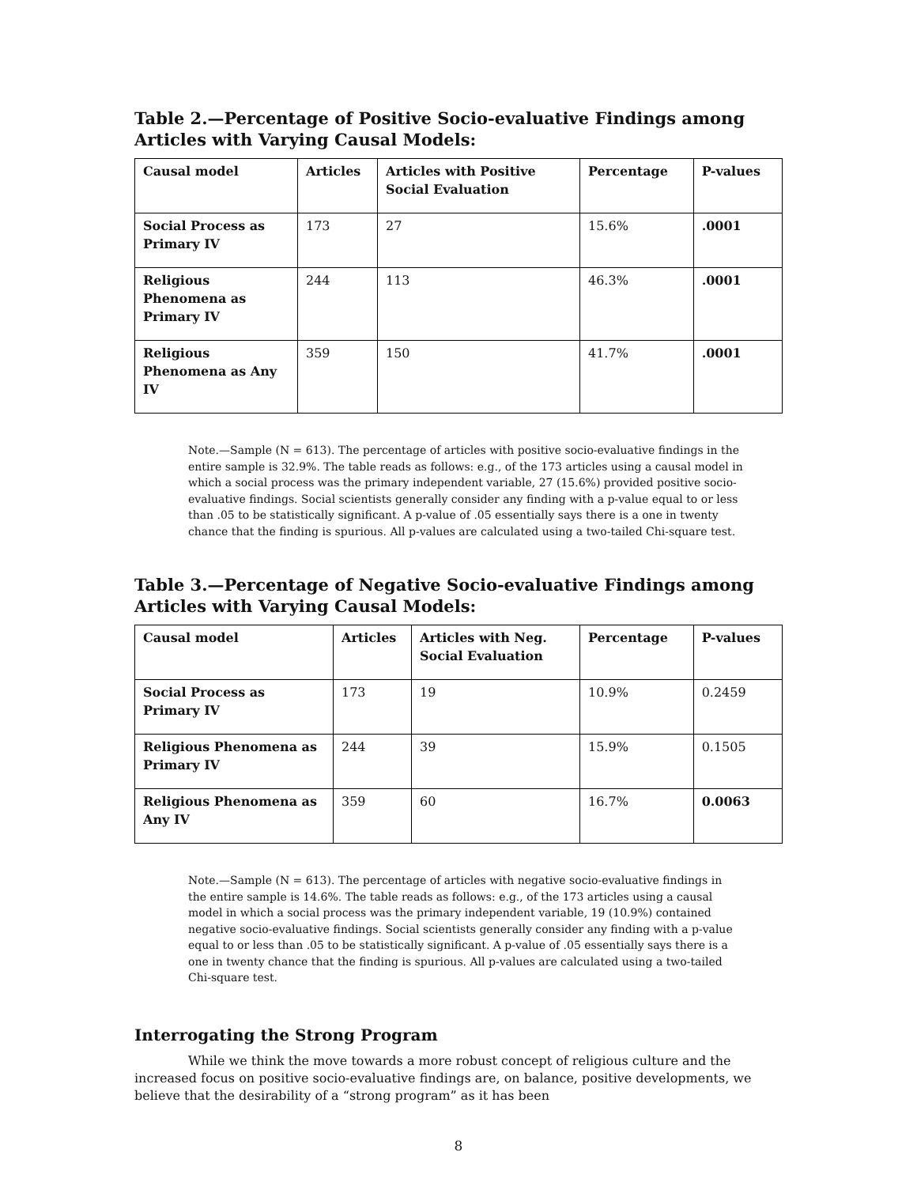Table 2.—Percentage of Positive Socio-evaluative Findings among Articles with Varying Causal Models:
| Causal model | Articles | Articles with Positive Social Evaluation | Percentage | P-values |
| --- | --- | --- | --- | --- |
| Social Process as Primary IV | 173 | 27 | 15.6% | .0001 |
| Religious Phenomena as Primary IV | 244 | 113 | 46.3% | .0001 |
| Religious Phenomena as Any IV | 359 | 150 | 41.7% | .0001 |
Note.—Sample (N = 613). The percentage of articles with positive socio-evaluative findings in the entire sample is 32.9%. The table reads as follows: e.g., of the 173 articles using a causal model in which a social process was the primary independent variable, 27 (15.6%) provided positive socio-evaluative findings. Social scientists generally consider any finding with a p-value equal to or less than .05 to be statistically significant. A p-value of .05 essentially says there is a one in twenty chance that the finding is spurious. All p-values are calculated using a two-tailed Chi-square test.
Table 3.—Percentage of Negative Socio-evaluative Findings among Articles with Varying Causal Models:
| Causal model | Articles | Articles with Neg. Social Evaluation | Percentage | P-values |
| --- | --- | --- | --- | --- |
| Social Process as Primary IV | 173 | 19 | 10.9% | 0.2459 |
| Religious Phenomena as Primary IV | 244 | 39 | 15.9% | 0.1505 |
| Religious Phenomena as Any IV | 359 | 60 | 16.7% | 0.0063 |
Note.—Sample (N = 613). The percentage of articles with negative socio-evaluative findings in the entire sample is 14.6%. The table reads as follows: e.g., of the 173 articles using a causal model in which a social process was the primary independent variable, 19 (10.9%) contained negative socio-evaluative findings. Social scientists generally consider any finding with a p-value equal to or less than .05 to be statistically significant. A p-value of .05 essentially says there is a one in twenty chance that the finding is spurious. All p-values are calculated using a two-tailed Chi-square test.
Interrogating the Strong Program
While we think the move towards a more robust concept of religious culture and the increased focus on positive socio-evaluative findings are, on balance, positive developments, we believe that the desirability of a “strong program” as it has been
8